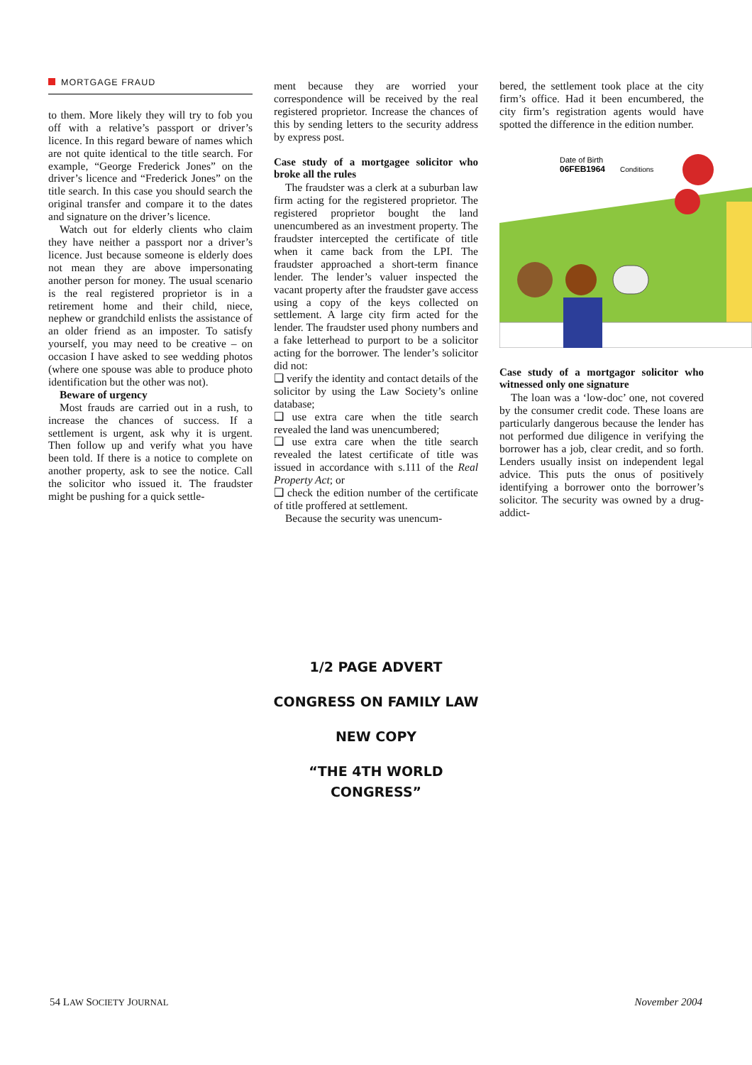MORTGAGE FRAUD
to them. More likely they will try to fob you off with a relative’s passport or driver’s licence. In this regard beware of names which are not quite identical to the title search. For example, “George Frederick Jones” on the driver’s licence and “Frederick Jones” on the title search. In this case you should search the original transfer and compare it to the dates and signature on the driver’s licence.
Watch out for elderly clients who claim they have neither a passport nor a driver’s licence. Just because someone is elderly does not mean they are above impersonating another person for money. The usual scenario is the real registered proprietor is in a retirement home and their child, niece, nephew or grandchild enlists the assistance of an older friend as an imposter. To satisfy yourself, you may need to be creative – on occasion I have asked to see wedding photos (where one spouse was able to produce photo identification but the other was not).
Beware of urgency
Most frauds are carried out in a rush, to increase the chances of success. If a settlement is urgent, ask why it is urgent. Then follow up and verify what you have been told. If there is a notice to complete on another property, ask to see the notice. Call the solicitor who issued it. The fraudster might be pushing for a quick settle-
ment because they are worried your correspondence will be received by the real registered proprietor. Increase the chances of this by sending letters to the security address by express post.
Case study of a mortgagee solicitor who broke all the rules
The fraudster was a clerk at a suburban law firm acting for the registered proprietor. The registered proprietor bought the land unencumbered as an investment property. The fraudster intercepted the certificate of title when it came back from the LPI. The fraudster approached a short-term finance lender. The lender’s valuer inspected the vacant property after the fraudster gave access using a copy of the keys collected on settlement. A large city firm acted for the lender. The fraudster used phony numbers and a fake letterhead to purport to be a solicitor acting for the borrower. The lender’s solicitor did not:
❑ verify the identity and contact details of the solicitor by using the Law Society’s online database;
❑ use extra care when the title search revealed the land was unencumbered;
❑ use extra care when the title search revealed the latest certificate of title was issued in accordance with s.111 of the Real Property Act; or
❑ check the edition number of the certificate of title proffered at settlement.
Because the security was unencum-
bered, the settlement took place at the city firm’s office. Had it been encumbered, the city firm’s registration agents would have spotted the difference in the edition number.
Date of Birth
06FEB1964
Conditions
Case study of a mortgagor solicitor who witnessed only one signature
The loan was a ‘low-doc’ one, not covered by the consumer credit code. These loans are particularly dangerous because the lender has not performed due diligence in verifying the borrower has a job, clear credit, and so forth. Lenders usually insist on independent legal advice. This puts the onus of positively identifying a borrower onto the borrower’s solicitor. The security was owned by a drug-addict-
1/2 PAGE ADVERT
CONGRESS ON FAMILY LAW
NEW COPY
“THE 4TH WORLD CONGRESS”
54 LAW SOCIETY JOURNAL November 2004